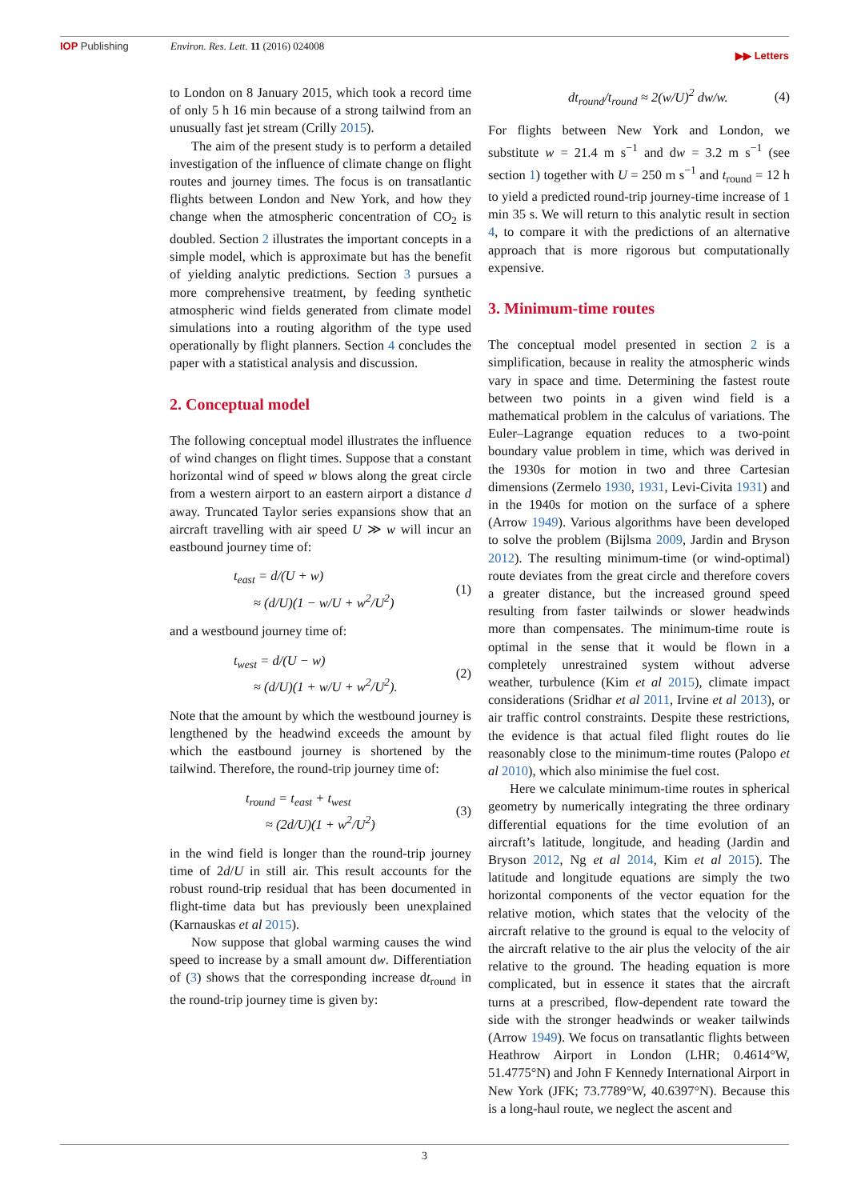IOP Publishing Environ. Res. Lett. 11 (2016) 024008
▶▶ Letters
to London on 8 January 2015, which took a record time of only 5 h 16 min because of a strong tailwind from an unusually fast jet stream (Crilly 2015).
The aim of the present study is to perform a detailed investigation of the influence of climate change on flight routes and journey times. The focus is on transatlantic flights between London and New York, and how they change when the atmospheric concentration of CO<sub>2</sub> is doubled. Section 2 illustrates the important concepts in a simple model, which is approximate but has the benefit of yielding analytic predictions. Section 3 pursues a more comprehensive treatment, by feeding synthetic atmospheric wind fields generated from climate model simulations into a routing algorithm of the type used operationally by flight planners. Section 4 concludes the paper with a statistical analysis and discussion.
2. Conceptual model
The following conceptual model illustrates the influence of wind changes on flight times. Suppose that a constant horizontal wind of speed w blows along the great circle from a western airport to an eastern airport a distance d away. Truncated Taylor series expansions show that an aircraft travelling with air speed U ≫ w will incur an eastbound journey time of:
t<sub>east</sub> = d/(U + w)
≈ (d/U)(1 − w/U + w<sup>2</sup>/U<sup>2</sup>)
(1)
and a westbound journey time of:
t<sub>west</sub> = d/(U − w)
≈ (d/U)(1 + w/U + w<sup>2</sup>/U<sup>2</sup>).
(2)
Note that the amount by which the westbound journey is lengthened by the headwind exceeds the amount by which the eastbound journey is shortened by the tailwind. Therefore, the round-trip journey time of:
t<sub>round</sub> = t<sub>east</sub> + t<sub>west</sub>
≈ (2d/U)(1 + w<sup>2</sup>/U<sup>2</sup>)
(3)
in the wind field is longer than the round-trip journey time of 2d/U in still air. This result accounts for the robust round-trip residual that has been documented in flight-time data but has previously been unexplained (Karnauskas et al 2015).
Now suppose that global warming causes the wind speed to increase by a small amount dw. Differentiation of (3) shows that the corresponding increase dt<sub>round</sub> in the round-trip journey time is given by:
dt<sub>round</sub>/t<sub>round</sub> ≈ 2(w/U)<sup>2</sup> dw/w. (4)
For flights between New York and London, we substitute w = 21.4 m s<sup>−1</sup> and dw = 3.2 m s<sup>−1</sup> (see section 1) together with U = 250 m s<sup>−1</sup> and t<sub>round</sub> = 12 h to yield a predicted round-trip journey-time increase of 1 min 35 s. We will return to this analytic result in section 4, to compare it with the predictions of an alternative approach that is more rigorous but computationally expensive.
3. Minimum-time routes
The conceptual model presented in section 2 is a simplification, because in reality the atmospheric winds vary in space and time. Determining the fastest route between two points in a given wind field is a mathematical problem in the calculus of variations. The Euler–Lagrange equation reduces to a two-point boundary value problem in time, which was derived in the 1930s for motion in two and three Cartesian dimensions (Zermelo 1930, 1931, Levi-Civita 1931) and in the 1940s for motion on the surface of a sphere (Arrow 1949). Various algorithms have been developed to solve the problem (Bijlsma 2009, Jardin and Bryson 2012). The resulting minimum-time (or wind-optimal) route deviates from the great circle and therefore covers a greater distance, but the increased ground speed resulting from faster tailwinds or slower headwinds more than compensates. The minimum-time route is optimal in the sense that it would be flown in a completely unrestrained system without adverse weather, turbulence (Kim et al 2015), climate impact considerations (Sridhar et al 2011, Irvine et al 2013), or air traffic control constraints. Despite these restrictions, the evidence is that actual filed flight routes do lie reasonably close to the minimum-time routes (Palopo et al 2010), which also minimise the fuel cost.
Here we calculate minimum-time routes in spherical geometry by numerically integrating the three ordinary differential equations for the time evolution of an aircraft’s latitude, longitude, and heading (Jardin and Bryson 2012, Ng et al 2014, Kim et al 2015). The latitude and longitude equations are simply the two horizontal components of the vector equation for the relative motion, which states that the velocity of the aircraft relative to the ground is equal to the velocity of the aircraft relative to the air plus the velocity of the air relative to the ground. The heading equation is more complicated, but in essence it states that the aircraft turns at a prescribed, flow-dependent rate toward the side with the stronger headwinds or weaker tailwinds (Arrow 1949). We focus on transatlantic flights between Heathrow Airport in London (LHR; 0.4614°W, 51.4775°N) and John F Kennedy International Airport in New York (JFK; 73.7789°W, 40.6397°N). Because this is a long-haul route, we neglect the ascent and
3